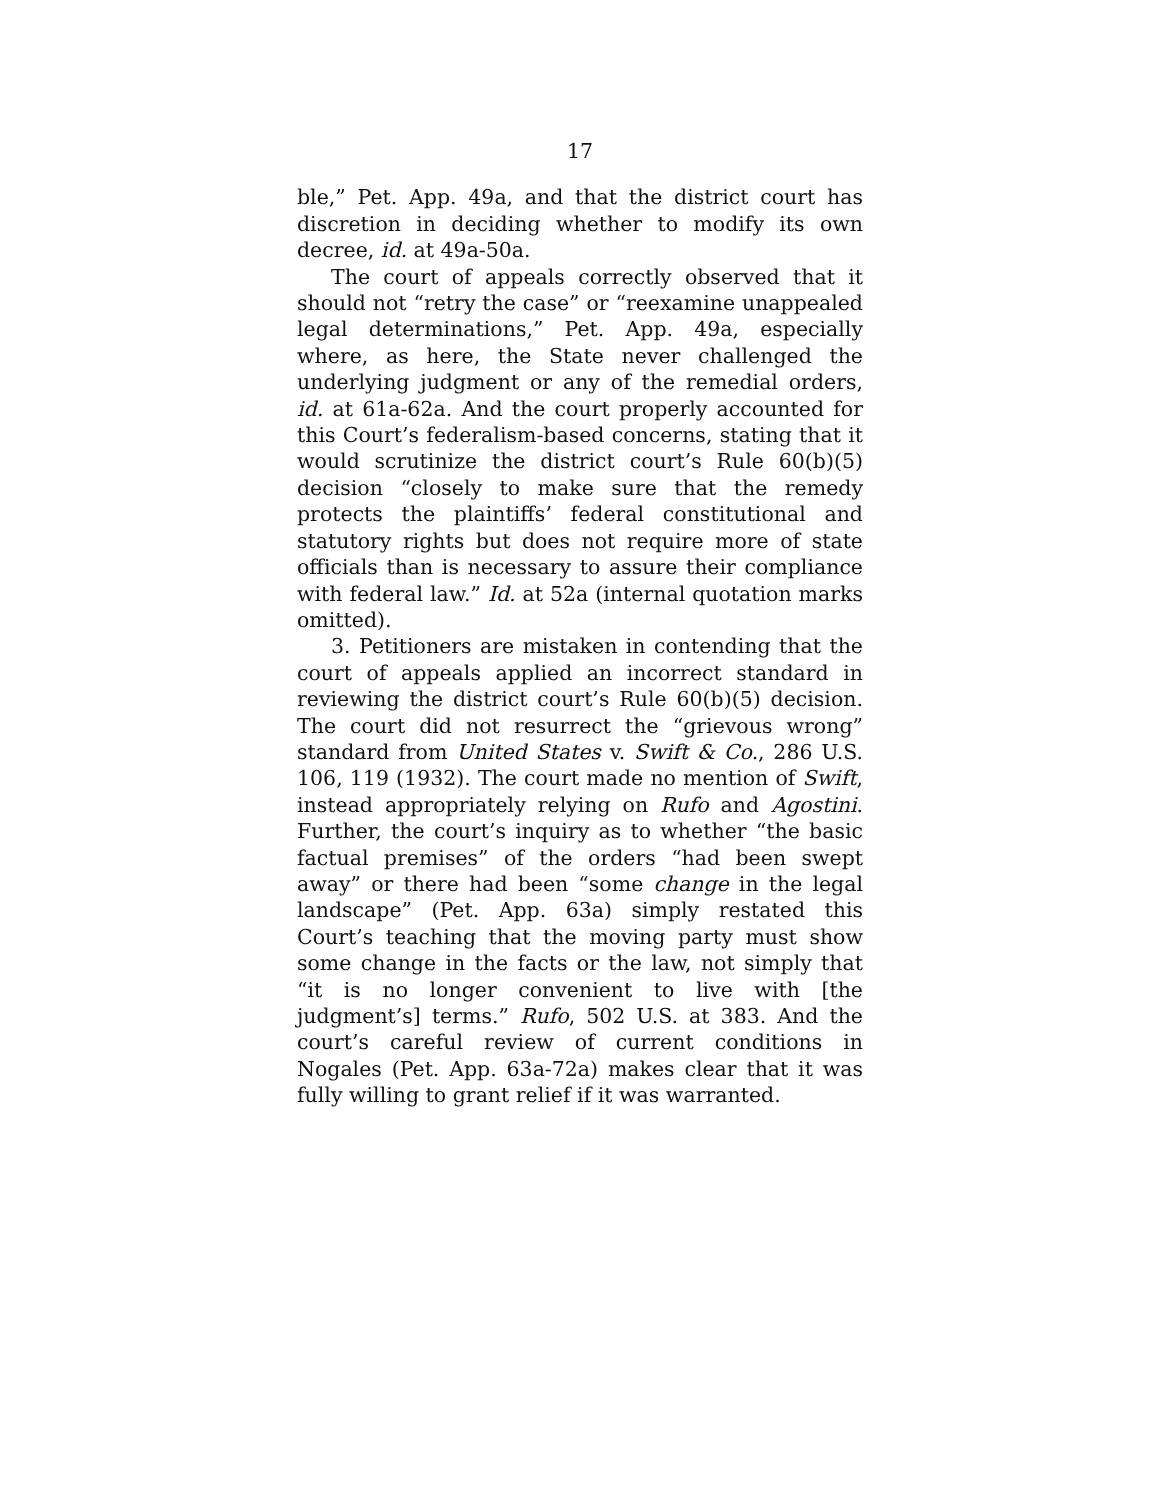17
ble,” Pet. App. 49a, and that the district court has discretion in deciding whether to modify its own decree, id. at 49a-50a.
The court of appeals correctly observed that it should not “retry the case” or “reexamine unappealed legal determinations,” Pet. App. 49a, especially where, as here, the State never challenged the underlying judgment or any of the remedial orders, id. at 61a-62a. And the court properly accounted for this Court’s federalism-based concerns, stating that it would scrutinize the district court’s Rule 60(b)(5) decision “closely to make sure that the remedy protects the plaintiffs’ federal constitutional and statutory rights but does not require more of state officials than is necessary to assure their compliance with federal law.” Id. at 52a (internal quotation marks omitted).
3. Petitioners are mistaken in contending that the court of appeals applied an incorrect standard in reviewing the district court’s Rule 60(b)(5) decision. The court did not resurrect the “grievous wrong” standard from United States v. Swift & Co., 286 U.S. 106, 119 (1932). The court made no mention of Swift, instead appropriately relying on Rufo and Agostini. Further, the court’s inquiry as to whether “the basic factual premises” of the orders “had been swept away” or there had been “some change in the legal landscape” (Pet. App. 63a) simply restated this Court’s teaching that the moving party must show some change in the facts or the law, not simply that “it is no longer convenient to live with [the judgment’s] terms.” Rufo, 502 U.S. at 383. And the court’s careful review of current conditions in Nogales (Pet. App. 63a-72a) makes clear that it was fully willing to grant relief if it was warranted.